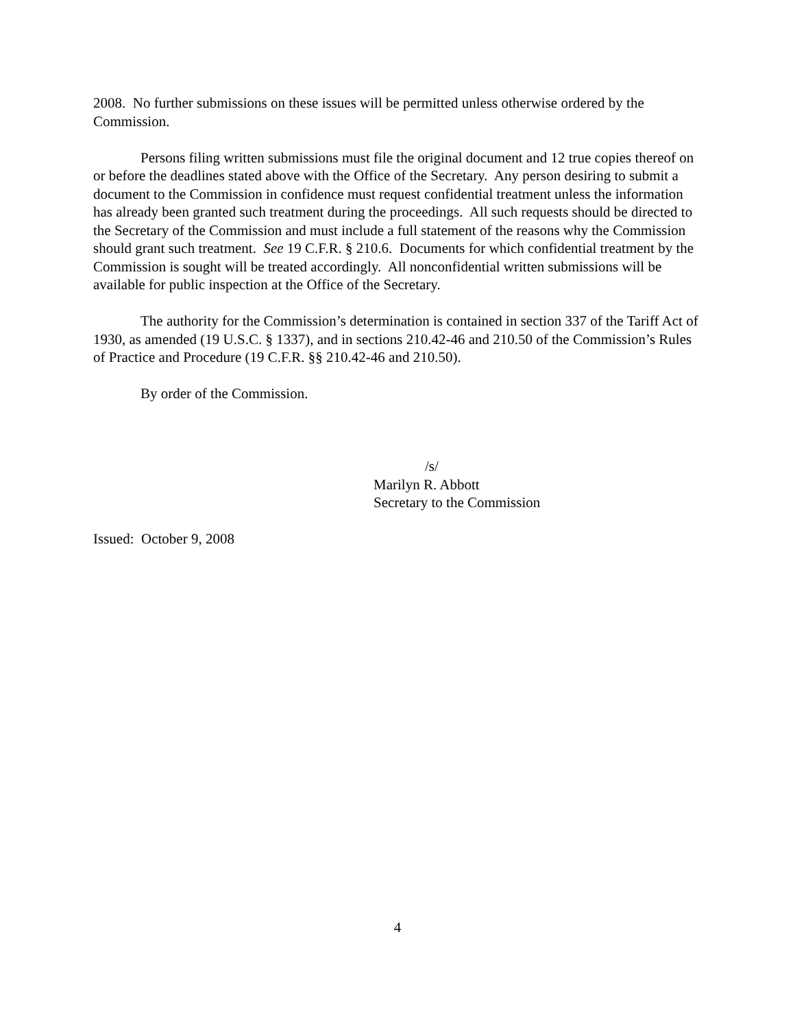2008. No further submissions on these issues will be permitted unless otherwise ordered by the Commission.
Persons filing written submissions must file the original document and 12 true copies thereof on or before the deadlines stated above with the Office of the Secretary. Any person desiring to submit a document to the Commission in confidence must request confidential treatment unless the information has already been granted such treatment during the proceedings. All such requests should be directed to the Secretary of the Commission and must include a full statement of the reasons why the Commission should grant such treatment. See 19 C.F.R. § 210.6. Documents for which confidential treatment by the Commission is sought will be treated accordingly. All nonconfidential written submissions will be available for public inspection at the Office of the Secretary.
The authority for the Commission’s determination is contained in section 337 of the Tariff Act of 1930, as amended (19 U.S.C. § 1337), and in sections 210.42-46 and 210.50 of the Commission’s Rules of Practice and Procedure (19 C.F.R. §§ 210.42-46 and 210.50).
By order of the Commission.
/s/
Marilyn R. Abbott
Secretary to the Commission
Issued: October 9, 2008
4